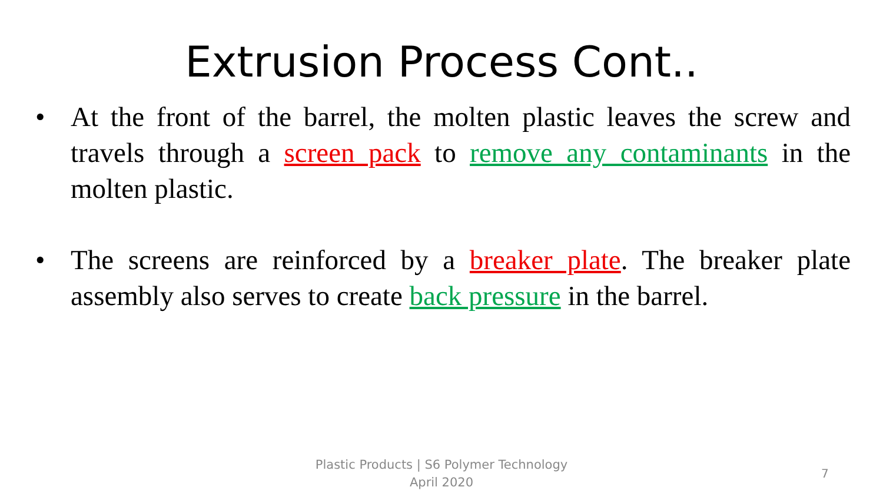Extrusion Process Cont..
• At the front of the barrel, the molten plastic leaves the screw and travels through a screen pack to remove any contaminants in the molten plastic.
• The screens are reinforced by a breaker plate. The breaker plate assembly also serves to create back pressure in the barrel.
Plastic Products | S6 Polymer Technology
April 2020
7